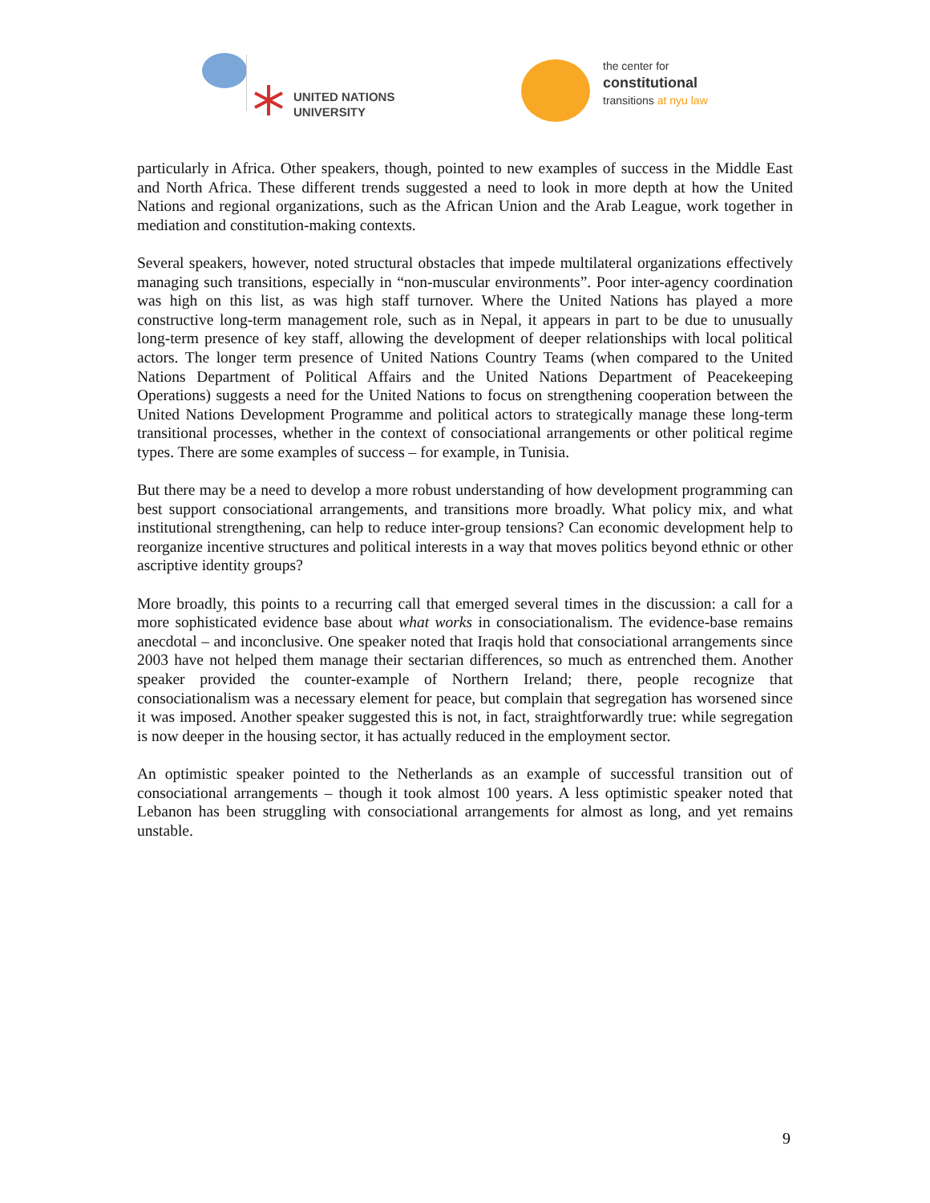UNITED NATIONS
UNIVERSITY
the center for
constitutional
transitions at nyu law
particularly in Africa. Other speakers, though, pointed to new examples of success in the Middle East and North Africa. These different trends suggested a need to look in more depth at how the United Nations and regional organizations, such as the African Union and the Arab League, work together in mediation and constitution-making contexts.
Several speakers, however, noted structural obstacles that impede multilateral organizations effectively managing such transitions, especially in “non-muscular environments”. Poor inter-agency coordination was high on this list, as was high staff turnover. Where the United Nations has played a more constructive long-term management role, such as in Nepal, it appears in part to be due to unusually long-term presence of key staff, allowing the development of deeper relationships with local political actors. The longer term presence of United Nations Country Teams (when compared to the United Nations Department of Political Affairs and the United Nations Department of Peacekeeping Operations) suggests a need for the United Nations to focus on strengthening cooperation between the United Nations Development Programme and political actors to strategically manage these long-term transitional processes, whether in the context of consociational arrangements or other political regime types. There are some examples of success – for example, in Tunisia.
But there may be a need to develop a more robust understanding of how development programming can best support consociational arrangements, and transitions more broadly. What policy mix, and what institutional strengthening, can help to reduce inter-group tensions? Can economic development help to reorganize incentive structures and political interests in a way that moves politics beyond ethnic or other ascriptive identity groups?
More broadly, this points to a recurring call that emerged several times in the discussion: a call for a more sophisticated evidence base about what works in consociationalism. The evidence-base remains anecdotal – and inconclusive. One speaker noted that Iraqis hold that consociational arrangements since 2003 have not helped them manage their sectarian differences, so much as entrenched them. Another speaker provided the counter-example of Northern Ireland; there, people recognize that consociationalism was a necessary element for peace, but complain that segregation has worsened since it was imposed. Another speaker suggested this is not, in fact, straightforwardly true: while segregation is now deeper in the housing sector, it has actually reduced in the employment sector.
An optimistic speaker pointed to the Netherlands as an example of successful transition out of consociational arrangements – though it took almost 100 years. A less optimistic speaker noted that Lebanon has been struggling with consociational arrangements for almost as long, and yet remains unstable.
9